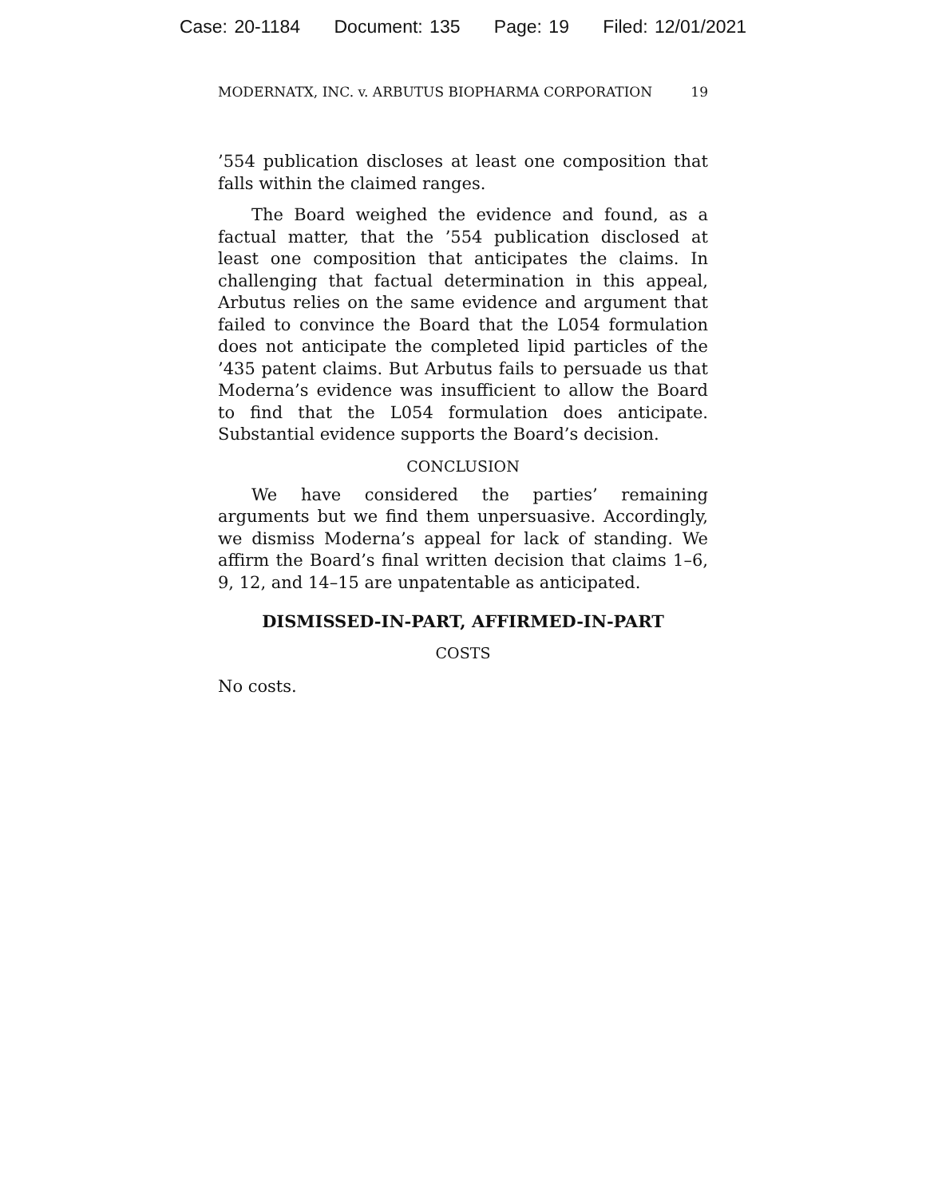Case: 20-1184 Document: 135 Page: 19 Filed: 12/01/2021
MODERNATX, INC. v. ARBUTUS BIOPHARMA CORPORATION 19
’554 publication discloses at least one composition that falls within the claimed ranges.
The Board weighed the evidence and found, as a factual matter, that the ’554 publication disclosed at least one composition that anticipates the claims. In challenging that factual determination in this appeal, Arbutus relies on the same evidence and argument that failed to convince the Board that the L054 formulation does not anticipate the completed lipid particles of the ’435 patent claims. But Arbutus fails to persuade us that Moderna’s evidence was insufficient to allow the Board to find that the L054 formulation does anticipate. Substantial evidence supports the Board’s decision.
CONCLUSION
We have considered the parties’ remaining arguments but we find them unpersuasive. Accordingly, we dismiss Moderna’s appeal for lack of standing. We affirm the Board’s final written decision that claims 1–6, 9, 12, and 14–15 are unpatentable as anticipated.
DISMISSED-IN-PART, AFFIRMED-IN-PART
COSTS
No costs.